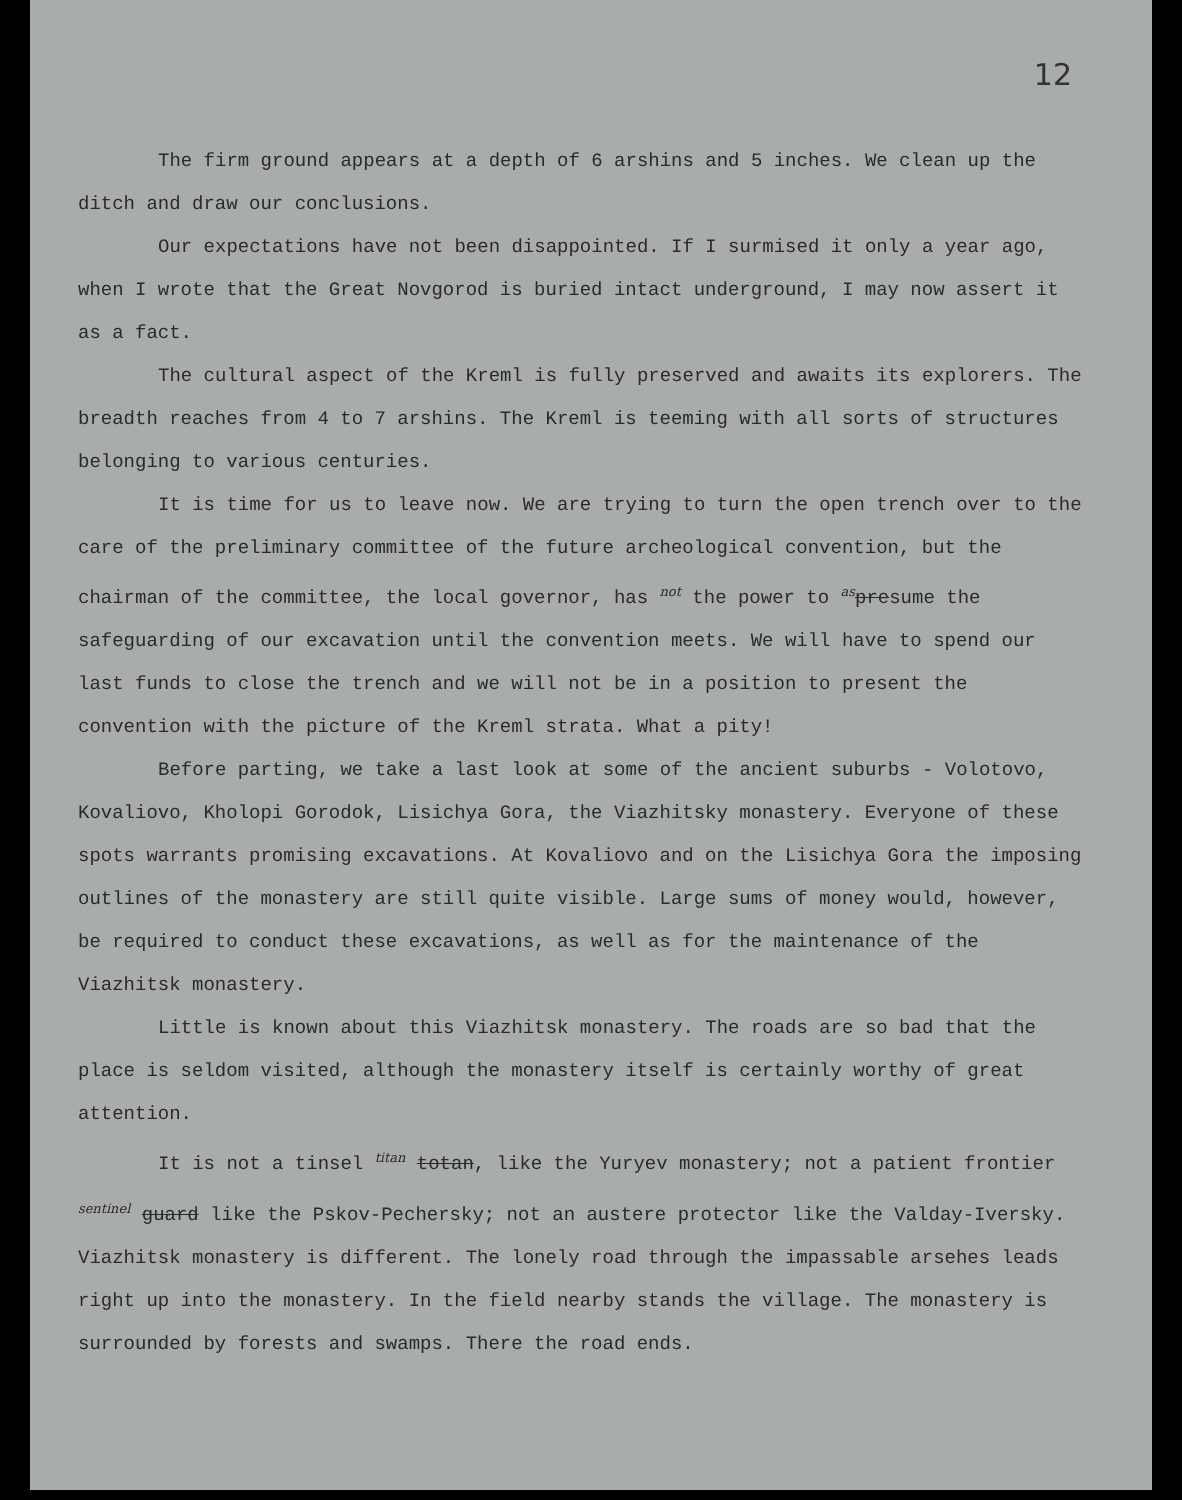12
The firm ground appears at a depth of 6 arshins and 5 inches. We clean up the ditch and draw our conclusions.
Our expectations have not been disappointed. If I surmised it only a year ago, when I wrote that the Great Novgorod is buried intact underground, I may now assert it as a fact.
The cultural aspect of the Kreml is fully preserved and awaits its explorers. The breadth reaches from 4 to 7 arshins. The Kreml is teeming with all sorts of structures belonging to various centuries.
It is time for us to leave now. We are trying to turn the open trench over to the care of the preliminary committee of the future archeological convention, but the chairman of the committee, the local governor, has not the power to as presume the safeguarding of our excavation until the convention meets. We will have to spend our last funds to close the trench and we will not be in a position to present the convention with the picture of the Kreml strata. What a pity!
Before parting, we take a last look at some of the ancient suburbs - Volotovo, Kovaliovo, Kholopi Gorodok, Lisichya Gora, the Viazhitsky monastery. Everyone of these spots warrants promising excavations. At Kovaliovo and on the Lisichya Gora the imposing outlines of the monastery are still quite visible. Large sums of money would, however, be required to conduct these excavations, as well as for the maintenance of the Viazhitsk monastery.
Little is known about this Viazhitsk monastery. The roads are so bad that the place is seldom visited, although the monastery itself is certainly worthy of great attention.
It is not a tinsel titan totan, like the Yuryev monastery; not a patient frontier sentinel guard like the Pskov-Pechersky; not an austere protector like the Valday-Iversky. Viazhitsk monastery is different. The lonely road through the impassable arsehes leads right up into the monastery. In the field nearby stands the village. The monastery is surrounded by forests and swamps. There the road ends.